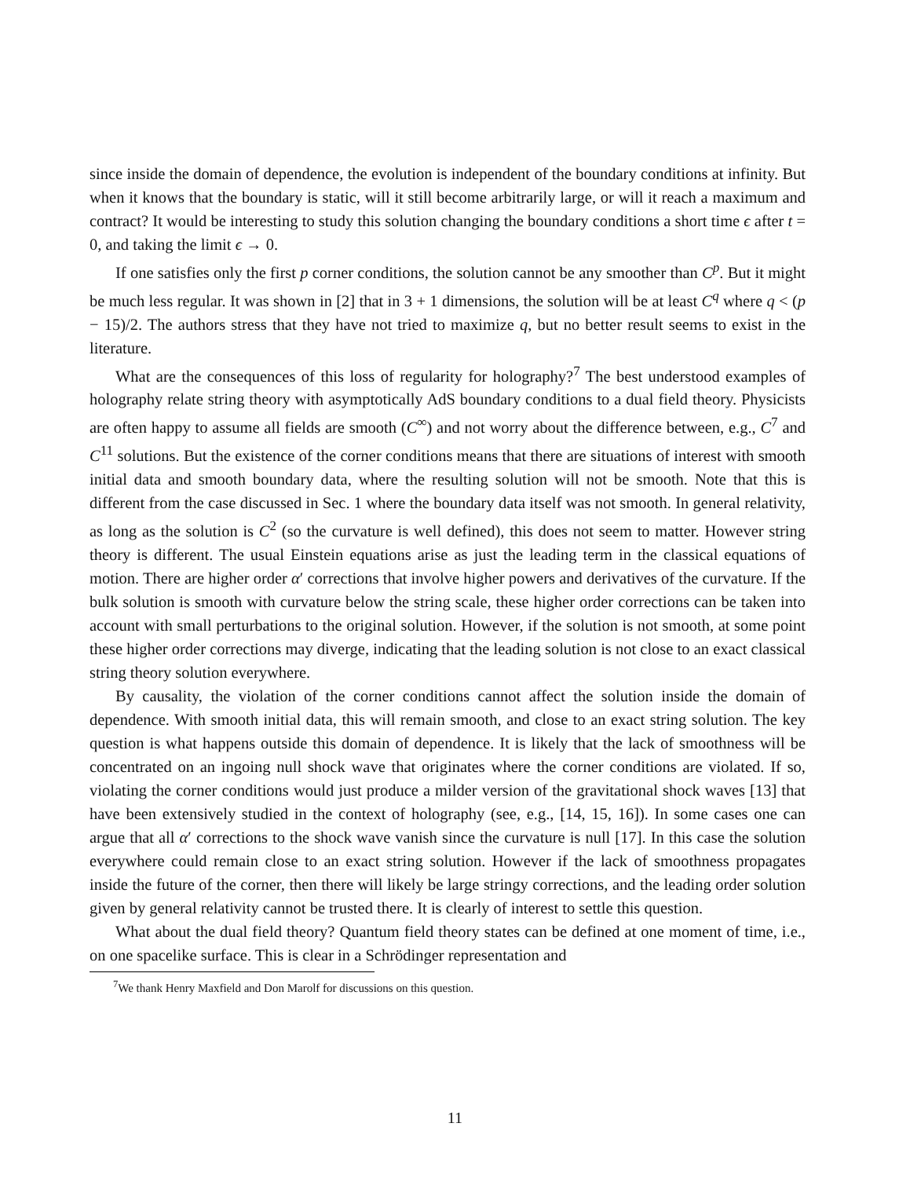since inside the domain of dependence, the evolution is independent of the boundary conditions at infinity. But when it knows that the boundary is static, will it still become arbitrarily large, or will it reach a maximum and contract? It would be interesting to study this solution changing the boundary conditions a short time ϵ after t = 0, and taking the limit ϵ → 0.
If one satisfies only the first p corner conditions, the solution cannot be any smoother than C<sup>p</sup>. But it might be much less regular. It was shown in [2] that in 3 + 1 dimensions, the solution will be at least C<sup>q</sup> where q < (p − 15)/2. The authors stress that they have not tried to maximize q, but no better result seems to exist in the literature.
What are the consequences of this loss of regularity for holography?<sup>7</sup> The best understood examples of holography relate string theory with asymptotically AdS boundary conditions to a dual field theory. Physicists are often happy to assume all fields are smooth (C<sup>∞</sup>) and not worry about the difference between, e.g., C<sup>7</sup> and C<sup>11</sup> solutions. But the existence of the corner conditions means that there are situations of interest with smooth initial data and smooth boundary data, where the resulting solution will not be smooth. Note that this is different from the case discussed in Sec. 1 where the boundary data itself was not smooth. In general relativity, as long as the solution is C<sup>2</sup> (so the curvature is well defined), this does not seem to matter. However string theory is different. The usual Einstein equations arise as just the leading term in the classical equations of motion. There are higher order α′ corrections that involve higher powers and derivatives of the curvature. If the bulk solution is smooth with curvature below the string scale, these higher order corrections can be taken into account with small perturbations to the original solution. However, if the solution is not smooth, at some point these higher order corrections may diverge, indicating that the leading solution is not close to an exact classical string theory solution everywhere.
By causality, the violation of the corner conditions cannot affect the solution inside the domain of dependence. With smooth initial data, this will remain smooth, and close to an exact string solution. The key question is what happens outside this domain of dependence. It is likely that the lack of smoothness will be concentrated on an ingoing null shock wave that originates where the corner conditions are violated. If so, violating the corner conditions would just produce a milder version of the gravitational shock waves [13] that have been extensively studied in the context of holography (see, e.g., [14, 15, 16]). In some cases one can argue that all α′ corrections to the shock wave vanish since the curvature is null [17]. In this case the solution everywhere could remain close to an exact string solution. However if the lack of smoothness propagates inside the future of the corner, then there will likely be large stringy corrections, and the leading order solution given by general relativity cannot be trusted there. It is clearly of interest to settle this question.
What about the dual field theory? Quantum field theory states can be defined at one moment of time, i.e., on one spacelike surface. This is clear in a Schrödinger representation and
<sup>7</sup> We thank Henry Maxfield and Don Marolf for discussions on this question.
11